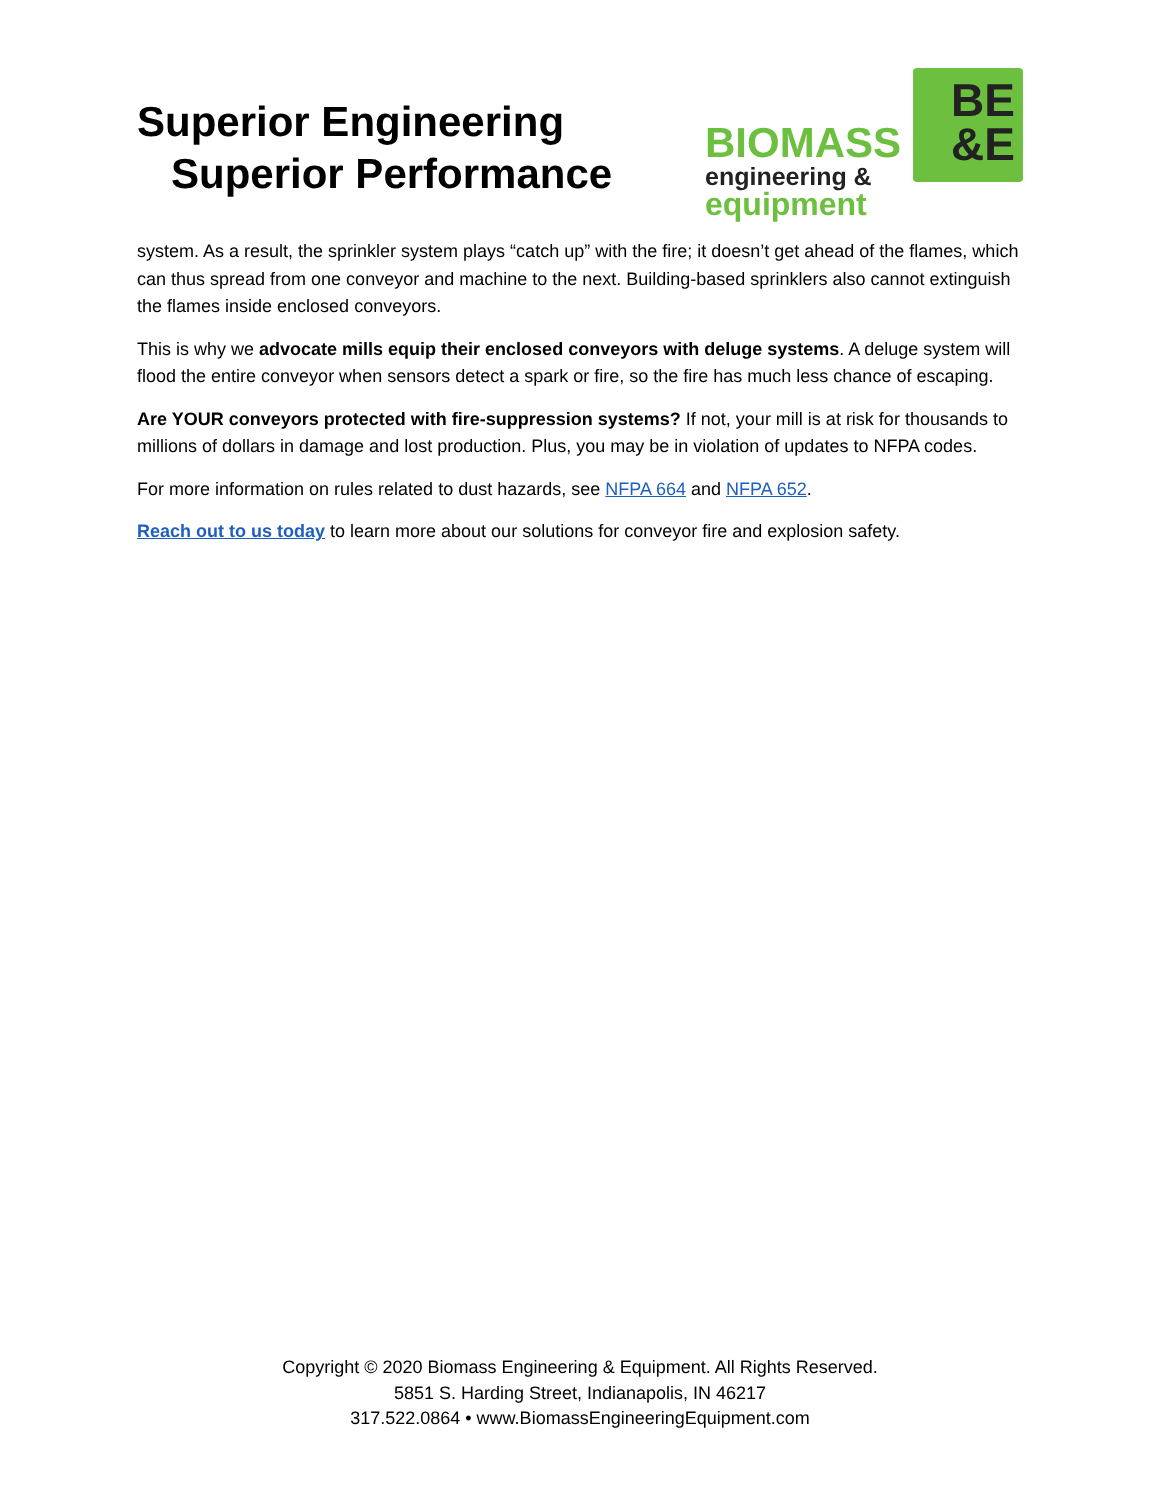Superior Engineering
Superior Performance
BIOMASS
engineering &
equipment
BE
&E
system. As a result, the sprinkler system plays “catch up” with the fire; it doesn’t get ahead of the flames, which can thus spread from one conveyor and machine to the next. Building-based sprinklers also cannot extinguish the flames inside enclosed conveyors.
This is why we advocate mills equip their enclosed conveyors with deluge systems. A deluge system will flood the entire conveyor when sensors detect a spark or fire, so the fire has much less chance of escaping.
Are YOUR conveyors protected with fire-suppression systems? If not, your mill is at risk for thousands to millions of dollars in damage and lost production. Plus, you may be in violation of updates to NFPA codes.
For more information on rules related to dust hazards, see NFPA 664 and NFPA 652.
Reach out to us today to learn more about our solutions for conveyor fire and explosion safety.
Copyright © 2020 Biomass Engineering & Equipment. All Rights Reserved.
5851 S. Harding Street, Indianapolis, IN 46217
317.522.0864 • www.BiomassEngineeringEquipment.com